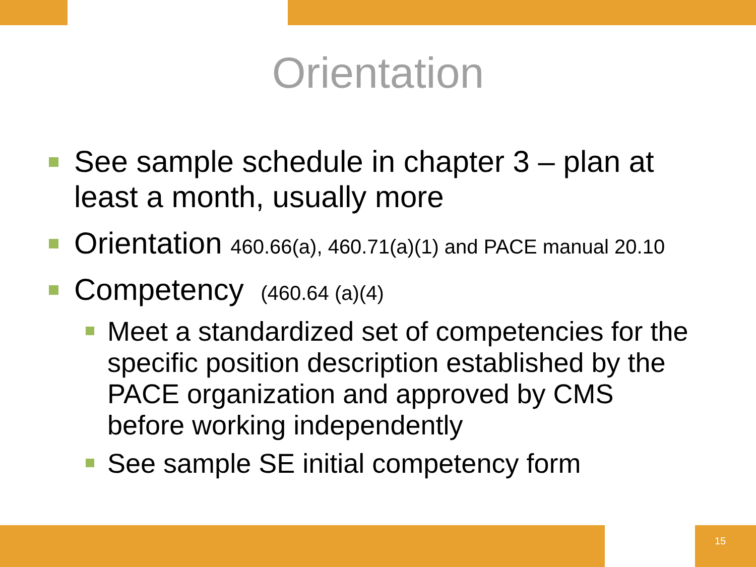Orientation
See sample schedule in chapter 3 – plan at least a month, usually more
Orientation 460.66(a), 460.71(a)(1) and PACE manual 20.10
Competency (460.64 (a)(4)
Meet a standardized set of competencies for the specific position description established by the PACE organization and approved by CMS before working independently
See sample SE initial competency form
15